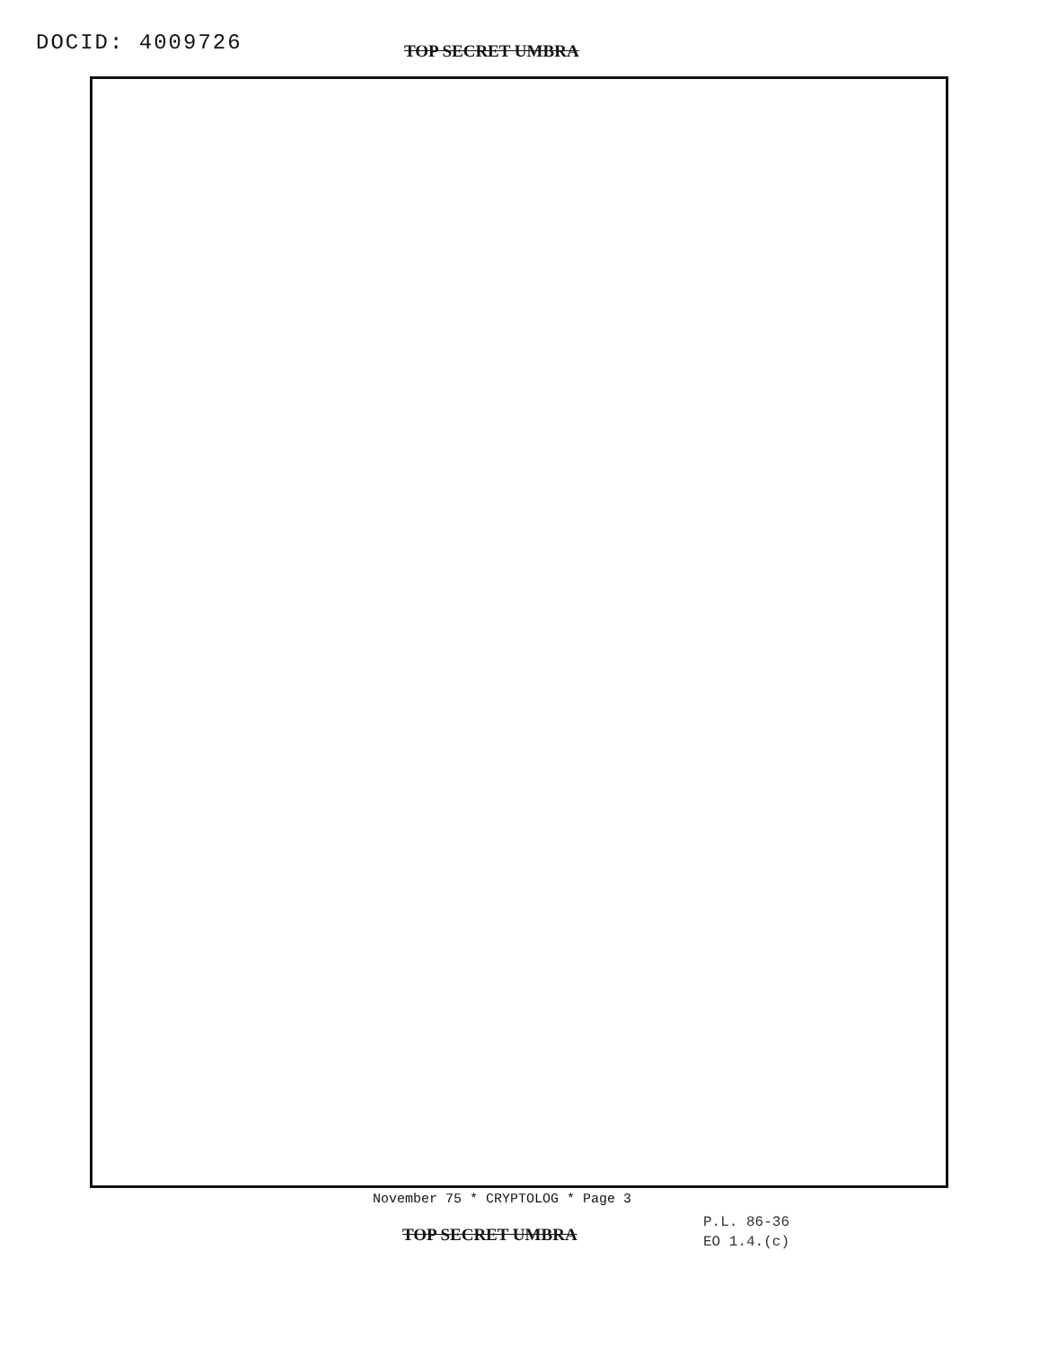DOCID: 4009726
TOP SECRET UMBRA
November 75 * CRYPTOLOG * Page 3
TOP SECRET UMBRA
P.L. 86-36
EO 1.4.(c)